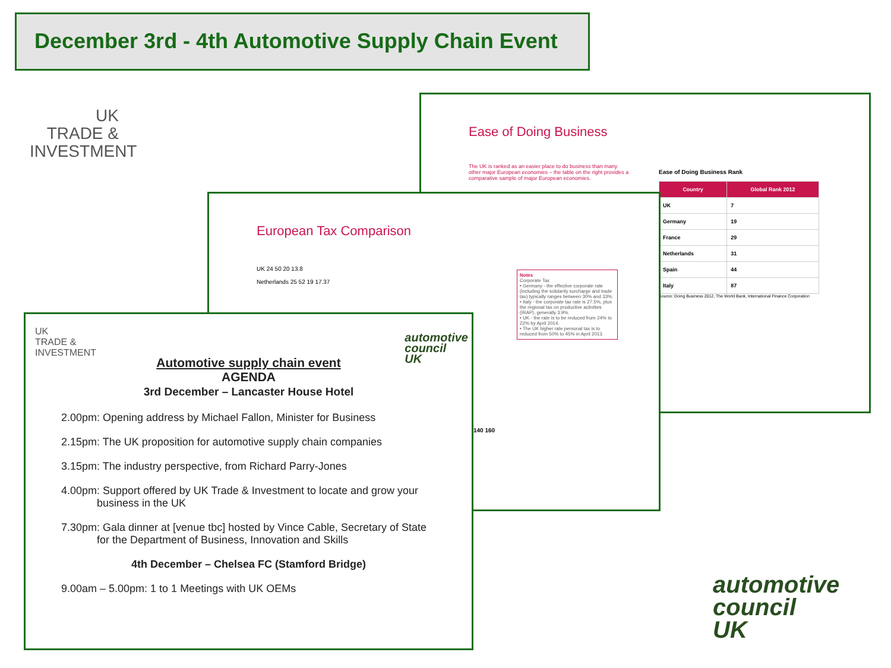December 3rd - 4th Automotive Supply Chain Event
UK
TRADE &
INVESTMENT
Ease of Doing Business
The UK is ranked as an easier place to do business than many other major European economies – the table on the right provides a comparative sample of major European economies.
Ease of Doing Business Rank
| Country | Global Rank 2012 |
| --- | --- |
| UK | 7 |
| Germany | 19 |
| France | 29 |
| Netherlands | 31 |
| Spain | 44 |
| Italy | 87 |
Source: Doing Business 2012, The World Bank, International Finance Corporation
European Tax Comparison
UK 24 50 20 13.8
Netherlands 25 52 19 17.37
Notes
Corporate Tax
• Germany - the effective corporate rate (including the solidarity surcharge and trade tax) typically ranges between 30% and 33%.
• Italy - the corporate tax rate is 27.5%, plus the regional tax on productive activities (IRAP), generally 3.9%.
• UK - the rate is to be reduced from 24% to 22% by April 2014.
• The UK higher rate personal tax is to reduced from 50% to 45% in April 2013.
140 160
UK
TRADE &
INVESTMENT
automotive
council
UK
Automotive supply chain event
AGENDA
3rd December – Lancaster House Hotel
2.00pm: Opening address by Michael Fallon, Minister for Business
2.15pm: The UK proposition for automotive supply chain companies
3.15pm: The industry perspective, from Richard Parry-Jones
4.00pm: Support offered by UK Trade & Investment to locate and grow your
business in the UK
7.30pm: Gala dinner at [venue tbc] hosted by Vince Cable, Secretary of State
for the Department of Business, Innovation and Skills
4th December – Chelsea FC (Stamford Bridge)
9.00am – 5.00pm: 1 to 1 Meetings with UK OEMs
automotive
council
UK